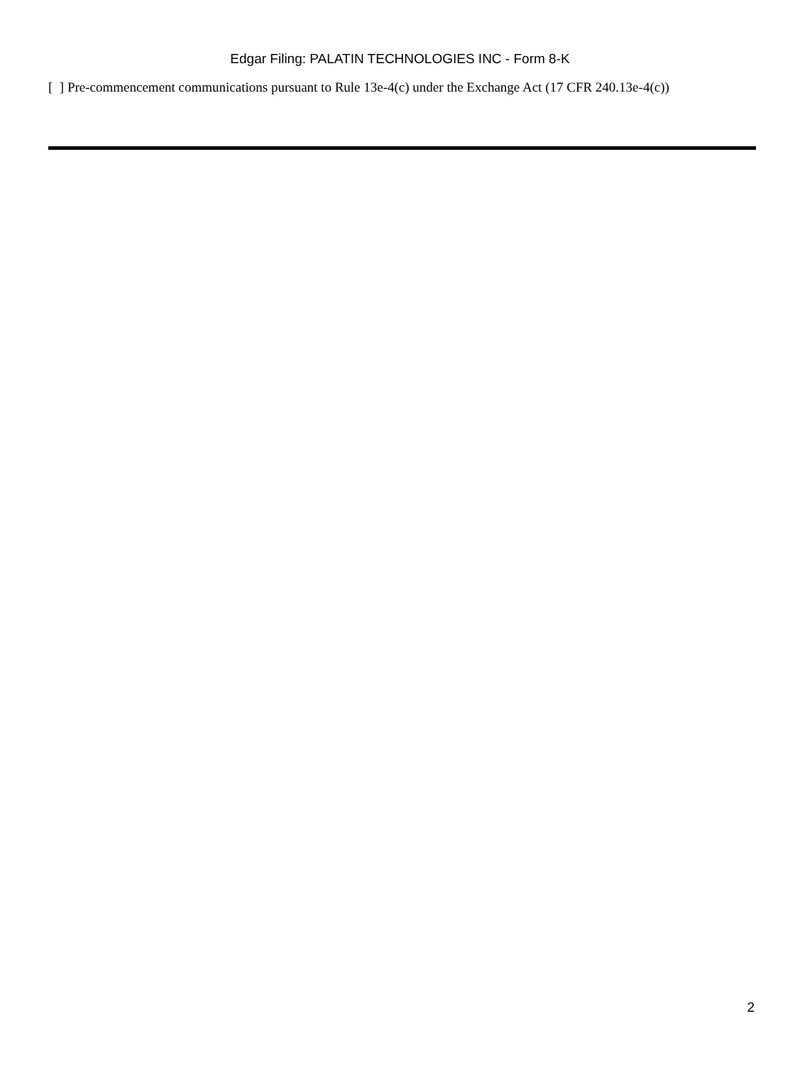Edgar Filing: PALATIN TECHNOLOGIES INC - Form 8-K
[ ] Pre-commencement communications pursuant to Rule 13e-4(c) under the Exchange Act (17 CFR 240.13e-4(c))
2